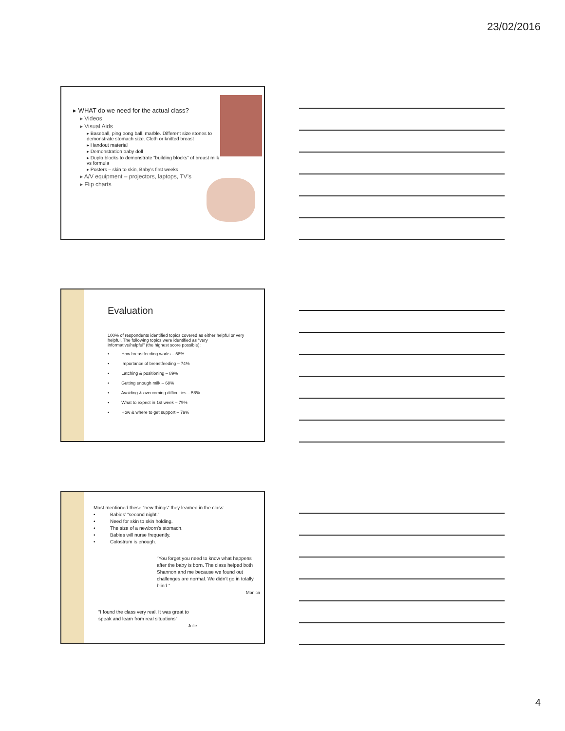23/02/2016
▸ WHAT do we need for the actual class?
▸ Videos
▸ Visual Aids
▸ Baseball, ping pong ball, marble. Different size stones to demonstrate stomach size. Cloth or knitted breast
▸ Handout material
▸ Demonstration baby doll
▸ Duplo blocks to demonstrate “building blocks” of breast milk vs formula
▸ Posters – skin to skin, Baby’s first weeks
▸ A/V equipment – projectors, laptops, TV’s
▸ Flip charts
Evaluation
100% of respondents identified topics covered as either helpful or very helpful. The following topics were identified as “very informative/helpful” (the highest score possible):
• How breastfeeding works – 58%
• Importance of breastfeeding – 74%
• Latching & positioning – 89%
• Getting enough milk – 68%
• Avoiding & overcoming difficulties – 58%
• What to expect in 1st week – 79%
• How & where to get support – 79%
Most mentioned these “new things” they learned in the class:
• Babies’ “second night.”
• Need for skin to skin holding.
• The size of a newborn’s stomach.
• Babies will nurse frequently.
• Colostrum is enough.
“You forget you need to know what happens after the baby is born. The class helped both Shannon and me because we found out challenges are normal. We didn’t go in totally blind.”
Monica
“I found the class very real. It was great to speak and learn from real situations”
Julie
4